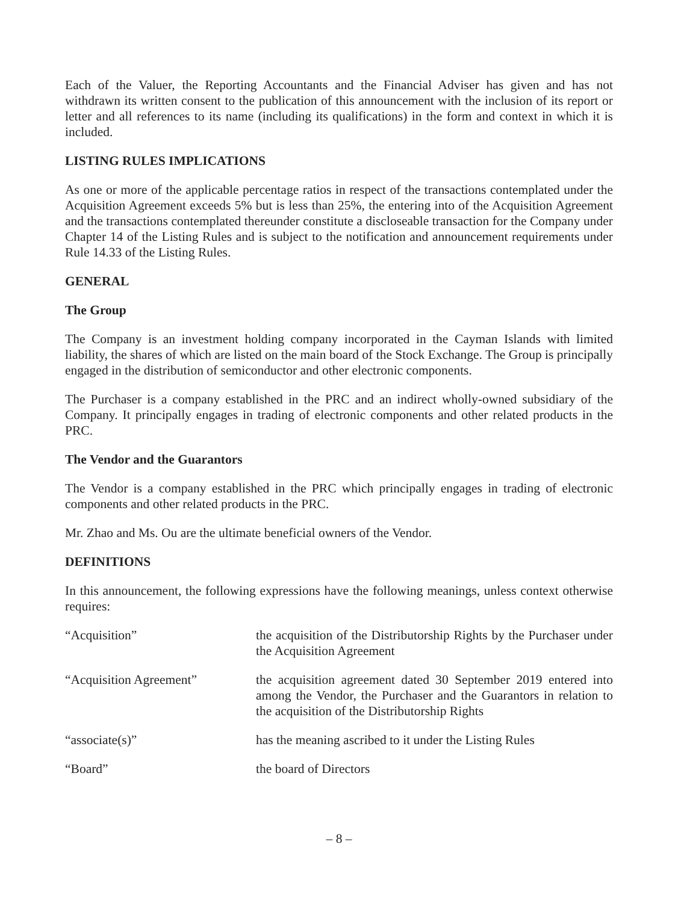Each of the Valuer, the Reporting Accountants and the Financial Adviser has given and has not withdrawn its written consent to the publication of this announcement with the inclusion of its report or letter and all references to its name (including its qualifications) in the form and context in which it is included.
LISTING RULES IMPLICATIONS
As one or more of the applicable percentage ratios in respect of the transactions contemplated under the Acquisition Agreement exceeds 5% but is less than 25%, the entering into of the Acquisition Agreement and the transactions contemplated thereunder constitute a discloseable transaction for the Company under Chapter 14 of the Listing Rules and is subject to the notification and announcement requirements under Rule 14.33 of the Listing Rules.
GENERAL
The Group
The Company is an investment holding company incorporated in the Cayman Islands with limited liability, the shares of which are listed on the main board of the Stock Exchange. The Group is principally engaged in the distribution of semiconductor and other electronic components.
The Purchaser is a company established in the PRC and an indirect wholly-owned subsidiary of the Company. It principally engages in trading of electronic components and other related products in the PRC.
The Vendor and the Guarantors
The Vendor is a company established in the PRC which principally engages in trading of electronic components and other related products in the PRC.
Mr. Zhao and Ms. Ou are the ultimate beneficial owners of the Vendor.
DEFINITIONS
In this announcement, the following expressions have the following meanings, unless context otherwise requires:
| “Acquisition” | the acquisition of the Distributorship Rights by the Purchaser under the Acquisition Agreement |
| “Acquisition Agreement” | the acquisition agreement dated 30 September 2019 entered into among the Vendor, the Purchaser and the Guarantors in relation to the acquisition of the Distributorship Rights |
| “associate(s)” | has the meaning ascribed to it under the Listing Rules |
| “Board” | the board of Directors |
– 8 –